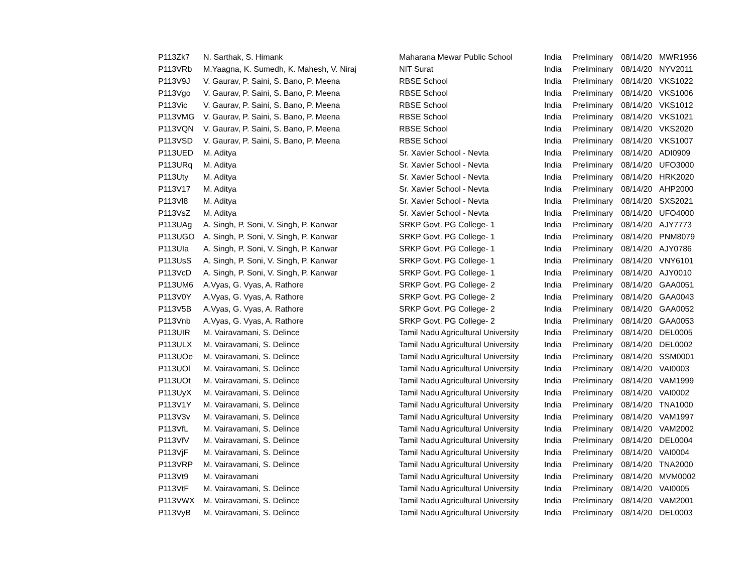| P113Zk7 | N. Sarthak, S. Himank | Maharana Mewar Public School | India | Preliminary | 08/14/20 | MWR1956 |
| P113VRb | M.Yaagna, K. Sumedh, K. Mahesh, V. Niraj | NIT Surat | India | Preliminary | 08/14/20 | NYV2011 |
| P113V9J | V. Gaurav, P. Saini, S. Bano, P. Meena | RBSE School | India | Preliminary | 08/14/20 | VKS1022 |
| P113Vgo | V. Gaurav, P. Saini, S. Bano, P. Meena | RBSE School | India | Preliminary | 08/14/20 | VKS1006 |
| P113Vic | V. Gaurav, P. Saini, S. Bano, P. Meena | RBSE School | India | Preliminary | 08/14/20 | VKS1012 |
| P113VMG | V. Gaurav, P. Saini, S. Bano, P. Meena | RBSE School | India | Preliminary | 08/14/20 | VKS1021 |
| P113VQN | V. Gaurav, P. Saini, S. Bano, P. Meena | RBSE School | India | Preliminary | 08/14/20 | VKS2020 |
| P113VSD | V. Gaurav, P. Saini, S. Bano, P. Meena | RBSE School | India | Preliminary | 08/14/20 | VKS1007 |
| P113UED | M. Aditya | Sr. Xavier School - Nevta | India | Preliminary | 08/14/20 | ADI0909 |
| P113URq | M. Aditya | Sr. Xavier School - Nevta | India | Preliminary | 08/14/20 | UFO3000 |
| P113Uty | M. Aditya | Sr. Xavier School - Nevta | India | Preliminary | 08/14/20 | HRK2020 |
| P113V17 | M. Aditya | Sr. Xavier School - Nevta | India | Preliminary | 08/14/20 | AHP2000 |
| P113Vl8 | M. Aditya | Sr. Xavier School - Nevta | India | Preliminary | 08/14/20 | SXS2021 |
| P113VsZ | M. Aditya | Sr. Xavier School - Nevta | India | Preliminary | 08/14/20 | UFO4000 |
| P113UAg | A. Singh, P. Soni, V. Singh, P. Kanwar | SRKP Govt. PG College- 1 | India | Preliminary | 08/14/20 | AJY7773 |
| P113UGO | A. Singh, P. Soni, V. Singh, P. Kanwar | SRKP Govt. PG College- 1 | India | Preliminary | 08/14/20 | PNM8079 |
| P113UIa | A. Singh, P. Soni, V. Singh, P. Kanwar | SRKP Govt. PG College- 1 | India | Preliminary | 08/14/20 | AJY0786 |
| P113UsS | A. Singh, P. Soni, V. Singh, P. Kanwar | SRKP Govt. PG College- 1 | India | Preliminary | 08/14/20 | VNY6101 |
| P113VcD | A. Singh, P. Soni, V. Singh, P. Kanwar | SRKP Govt. PG College- 1 | India | Preliminary | 08/14/20 | AJY0010 |
| P113UM6 | A.Vyas, G. Vyas, A. Rathore | SRKP Govt. PG College- 2 | India | Preliminary | 08/14/20 | GAA0051 |
| P113V0Y | A.Vyas, G. Vyas, A. Rathore | SRKP Govt. PG College- 2 | India | Preliminary | 08/14/20 | GAA0043 |
| P113V5B | A.Vyas, G. Vyas, A. Rathore | SRKP Govt. PG College- 2 | India | Preliminary | 08/14/20 | GAA0052 |
| P113Vnb | A.Vyas, G. Vyas, A. Rathore | SRKP Govt. PG College- 2 | India | Preliminary | 08/14/20 | GAA0053 |
| P113UIR | M. Vairavamani, S. Delince | Tamil Nadu Agricultural University | India | Preliminary | 08/14/20 | DEL0005 |
| P113ULX | M. Vairavamani, S. Delince | Tamil Nadu Agricultural University | India | Preliminary | 08/14/20 | DEL0002 |
| P113UOe | M. Vairavamani, S. Delince | Tamil Nadu Agricultural University | India | Preliminary | 08/14/20 | SSM0001 |
| P113UOl | M. Vairavamani, S. Delince | Tamil Nadu Agricultural University | India | Preliminary | 08/14/20 | VAI0003 |
| P113UOt | M. Vairavamani, S. Delince | Tamil Nadu Agricultural University | India | Preliminary | 08/14/20 | VAM1999 |
| P113UyX | M. Vairavamani, S. Delince | Tamil Nadu Agricultural University | India | Preliminary | 08/14/20 | VAI0002 |
| P113V1Y | M. Vairavamani, S. Delince | Tamil Nadu Agricultural University | India | Preliminary | 08/14/20 | TNA1000 |
| P113V3v | M. Vairavamani, S. Delince | Tamil Nadu Agricultural University | India | Preliminary | 08/14/20 | VAM1997 |
| P113VfL | M. Vairavamani, S. Delince | Tamil Nadu Agricultural University | India | Preliminary | 08/14/20 | VAM2002 |
| P113VfV | M. Vairavamani, S. Delince | Tamil Nadu Agricultural University | India | Preliminary | 08/14/20 | DEL0004 |
| P113VjF | M. Vairavamani, S. Delince | Tamil Nadu Agricultural University | India | Preliminary | 08/14/20 | VAI0004 |
| P113VRP | M. Vairavamani, S. Delince | Tamil Nadu Agricultural University | India | Preliminary | 08/14/20 | TNA2000 |
| P113Vt9 | M. Vairavamani | Tamil Nadu Agricultural University | India | Preliminary | 08/14/20 | MVM0002 |
| P113VtF | M. Vairavamani, S. Delince | Tamil Nadu Agricultural University | India | Preliminary | 08/14/20 | VAI0005 |
| P113VWX | M. Vairavamani, S. Delince | Tamil Nadu Agricultural University | India | Preliminary | 08/14/20 | VAM2001 |
| P113VyB | M. Vairavamani, S. Delince | Tamil Nadu Agricultural University | India | Preliminary | 08/14/20 | DEL0003 |